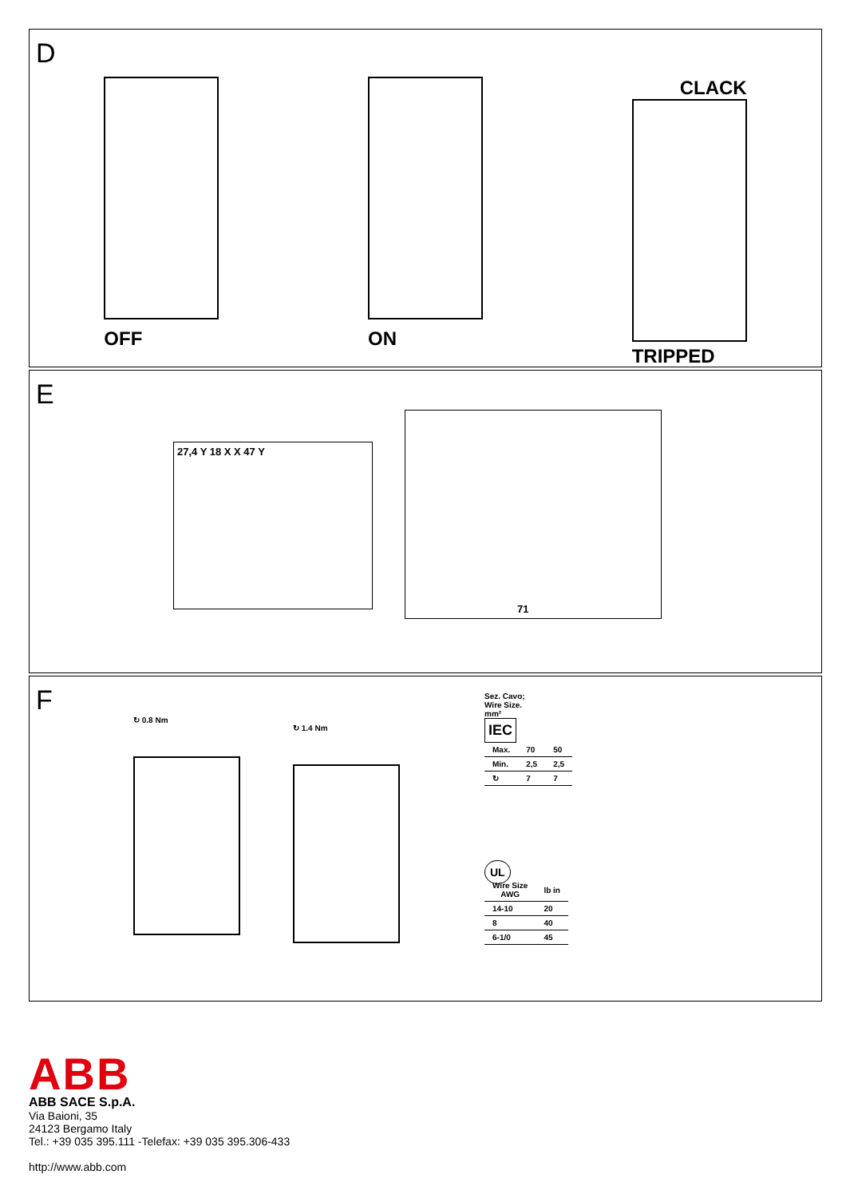D
OFF ON
CLACK
TRIPPED
E
27,4 Y 18 X X 47 Y
71
F
↻ 0.8 Nm
↻ 1.4 Nm
Sez. Cavo;
Wire Size.
mm²
IEC
| Max. | 70 | 50 |
| Min. | 2,5 | 2,5 |
| ↻ | 7 | 7 |
UL
| Wire Size AWG | lb in |
| --- | --- |
| 14-10 | 20 |
| 8 | 40 |
| 6-1/0 | 45 |
ABB
ABB SACE S.p.A.
Via Baioni, 35
24123 Bergamo Italy
Tel.: +39 035 395.111 -Telefax: +39 035 395.306-433
http://www.abb.com